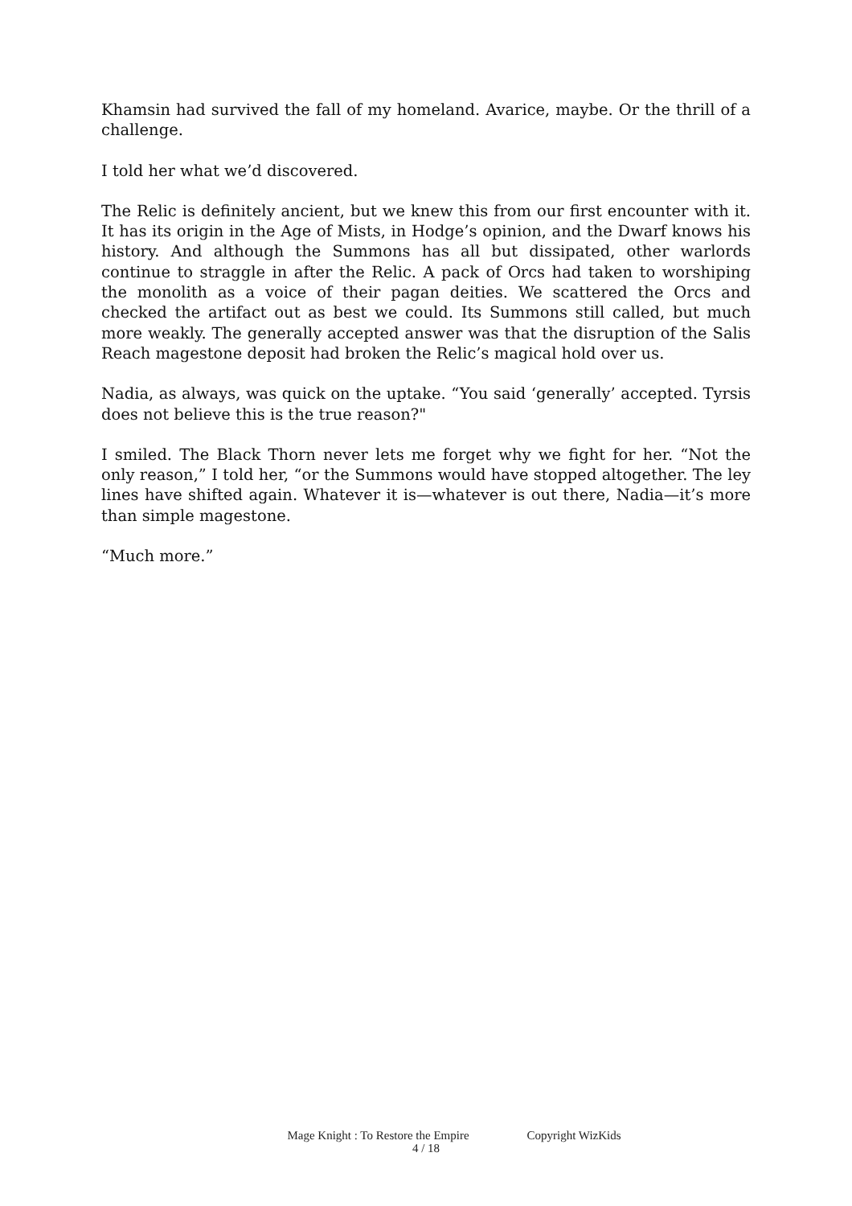Khamsin had survived the fall of my homeland. Avarice, maybe. Or the thrill of a challenge.
I told her what we’d discovered.
The Relic is definitely ancient, but we knew this from our first encounter with it. It has its origin in the Age of Mists, in Hodge’s opinion, and the Dwarf knows his history. And although the Summons has all but dissipated, other warlords continue to straggle in after the Relic. A pack of Orcs had taken to worshiping the monolith as a voice of their pagan deities. We scattered the Orcs and checked the artifact out as best we could. Its Summons still called, but much more weakly. The generally accepted answer was that the disruption of the Salis Reach magestone deposit had broken the Relic’s magical hold over us.
Nadia, as always, was quick on the uptake. “You said ‘generally’ accepted. Tyrsis does not believe this is the true reason?"
I smiled. The Black Thorn never lets me forget why we fight for her. “Not the only reason,” I told her, “or the Summons would have stopped altogether. The ley lines have shifted again. Whatever it is—whatever is out there, Nadia—it’s more than simple magestone.
“Much more.”
Mage Knight : To Restore the Empire Copyright WizKids
4 / 18